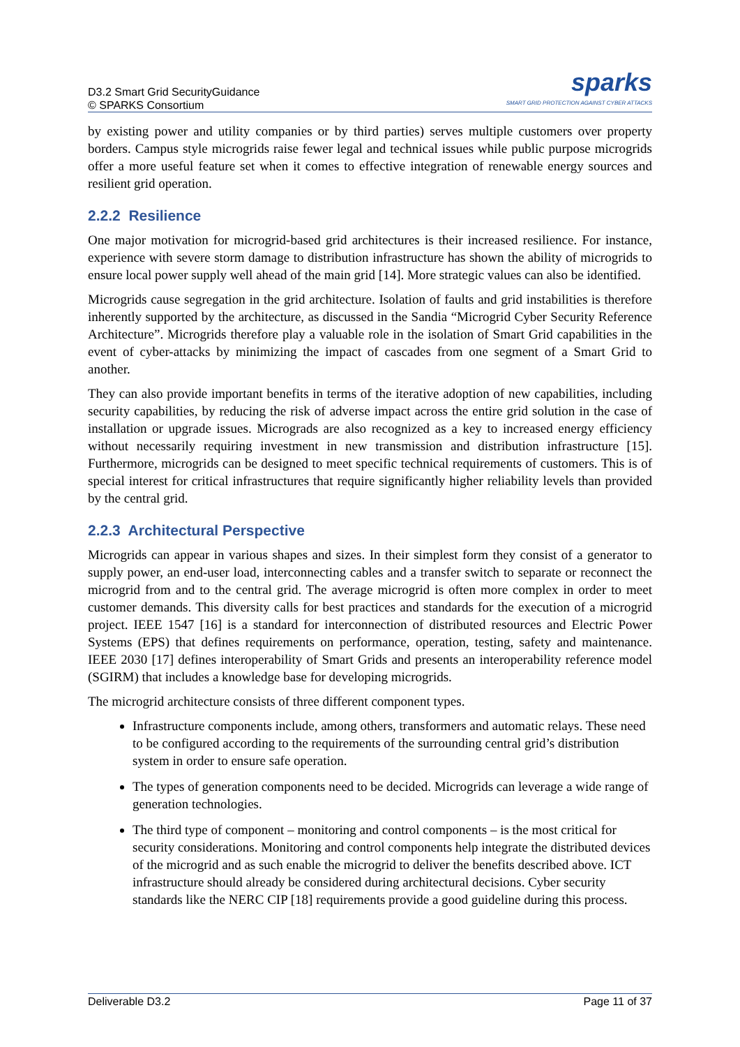D3.2 Smart Grid SecurityGuidance
© SPARKS Consortium
sparks
SMART GRID PROTECTION AGAINST CYBER ATTACKS
by existing power and utility companies or by third parties) serves multiple customers over property borders. Campus style microgrids raise fewer legal and technical issues while public purpose microgrids offer a more useful feature set when it comes to effective integration of renewable energy sources and resilient grid operation.
2.2.2 Resilience
One major motivation for microgrid-based grid architectures is their increased resilience. For instance, experience with severe storm damage to distribution infrastructure has shown the ability of microgrids to ensure local power supply well ahead of the main grid [14]. More strategic values can also be identified.
Microgrids cause segregation in the grid architecture. Isolation of faults and grid instabilities is therefore inherently supported by the architecture, as discussed in the Sandia “Microgrid Cyber Security Reference Architecture”. Microgrids therefore play a valuable role in the isolation of Smart Grid capabilities in the event of cyber-attacks by minimizing the impact of cascades from one segment of a Smart Grid to another.
They can also provide important benefits in terms of the iterative adoption of new capabilities, including security capabilities, by reducing the risk of adverse impact across the entire grid solution in the case of installation or upgrade issues. Micrograds are also recognized as a key to increased energy efficiency without necessarily requiring investment in new transmission and distribution infrastructure [15]. Furthermore, microgrids can be designed to meet specific technical requirements of customers. This is of special interest for critical infrastructures that require significantly higher reliability levels than provided by the central grid.
2.2.3 Architectural Perspective
Microgrids can appear in various shapes and sizes. In their simplest form they consist of a generator to supply power, an end-user load, interconnecting cables and a transfer switch to separate or reconnect the microgrid from and to the central grid. The average microgrid is often more complex in order to meet customer demands. This diversity calls for best practices and standards for the execution of a microgrid project. IEEE 1547 [16] is a standard for interconnection of distributed resources and Electric Power Systems (EPS) that defines requirements on performance, operation, testing, safety and maintenance. IEEE 2030 [17] defines interoperability of Smart Grids and presents an interoperability reference model (SGIRM) that includes a knowledge base for developing microgrids.
The microgrid architecture consists of three different component types.
Infrastructure components include, among others, transformers and automatic relays. These need to be configured according to the requirements of the surrounding central grid’s distribution system in order to ensure safe operation.
The types of generation components need to be decided. Microgrids can leverage a wide range of generation technologies.
The third type of component – monitoring and control components – is the most critical for security considerations. Monitoring and control components help integrate the distributed devices of the microgrid and as such enable the microgrid to deliver the benefits described above. ICT infrastructure should already be considered during architectural decisions. Cyber security standards like the NERC CIP [18] requirements provide a good guideline during this process.
Deliverable D3.2 Page 11 of 37